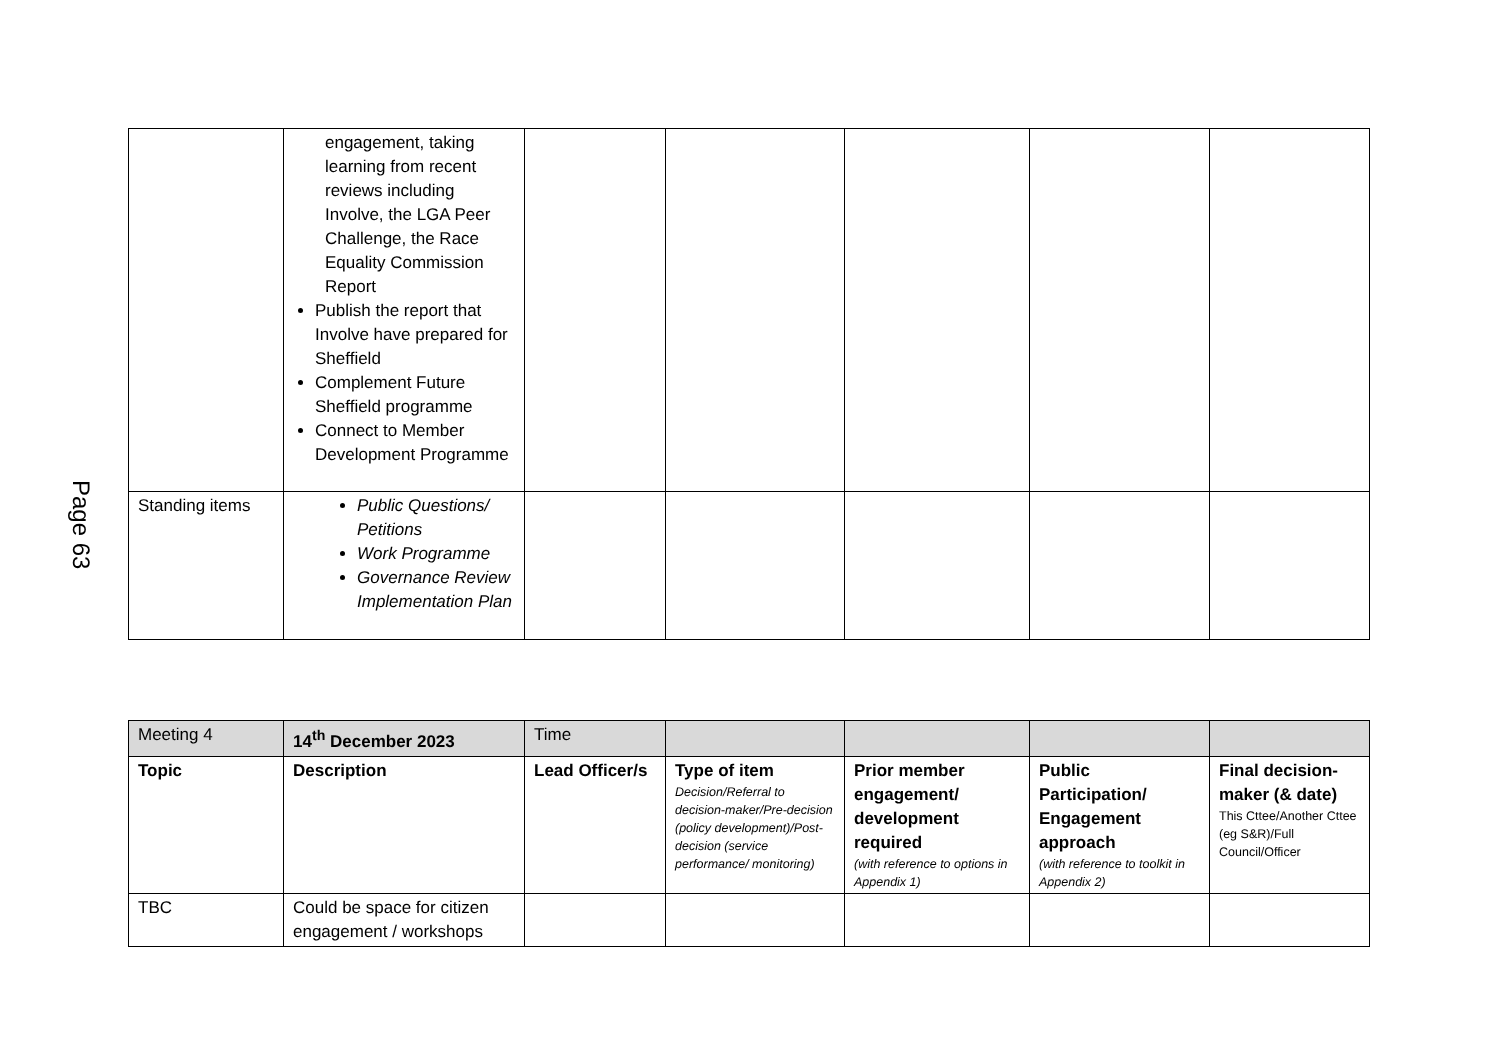Page 63
| | engagement, taking learning from recent reviews including Involve, the LGA Peer Challenge, the Race Equality Commission Report Publish the report that Involve have prepared for Sheffield Complement Future Sheffield programme Connect to Member Development Programme | | | | | |
| Standing items | Public Questions/ Petitions Work Programme Governance Review Implementation Plan | | | | | |
| Meeting 4 | 14<sup>th</sup> December 2023 | Time | | | | |
| Topic | Description | Lead Officer/s | Type of item Decision/Referral to decision-maker/Pre-decision (policy development)/Post-decision (service performance/ monitoring) | Prior member engagement/ development required (with reference to options in Appendix 1) | Public Participation/ Engagement approach (with reference to toolkit in Appendix 2) | Final decision-maker (& date) This Cttee/Another Cttee (eg S&R)/Full Council/Officer |
| TBC | Could be space for citizen engagement / workshops | | | | | |